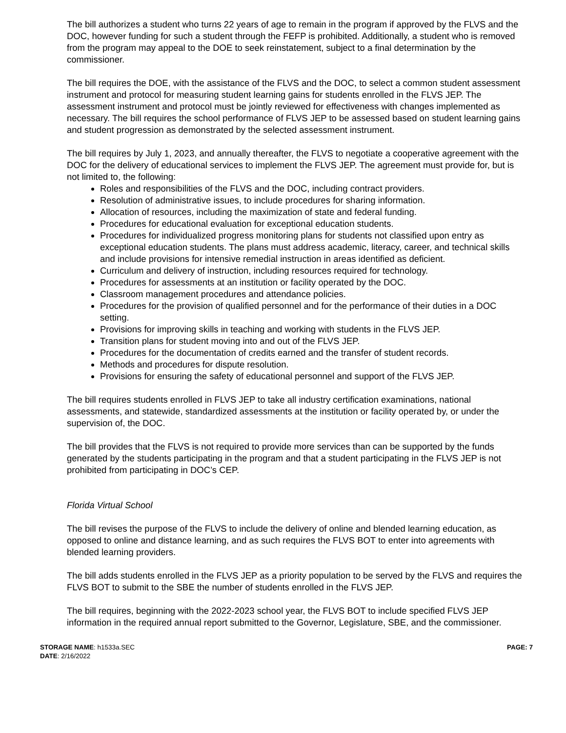The bill authorizes a student who turns 22 years of age to remain in the program if approved by the FLVS and the DOC, however funding for such a student through the FEFP is prohibited. Additionally, a student who is removed from the program may appeal to the DOE to seek reinstatement, subject to a final determination by the commissioner.
The bill requires the DOE, with the assistance of the FLVS and the DOC, to select a common student assessment instrument and protocol for measuring student learning gains for students enrolled in the FLVS JEP. The assessment instrument and protocol must be jointly reviewed for effectiveness with changes implemented as necessary. The bill requires the school performance of FLVS JEP to be assessed based on student learning gains and student progression as demonstrated by the selected assessment instrument.
The bill requires by July 1, 2023, and annually thereafter, the FLVS to negotiate a cooperative agreement with the DOC for the delivery of educational services to implement the FLVS JEP. The agreement must provide for, but is not limited to, the following:
Roles and responsibilities of the FLVS and the DOC, including contract providers.
Resolution of administrative issues, to include procedures for sharing information.
Allocation of resources, including the maximization of state and federal funding.
Procedures for educational evaluation for exceptional education students.
Procedures for individualized progress monitoring plans for students not classified upon entry as exceptional education students. The plans must address academic, literacy, career, and technical skills and include provisions for intensive remedial instruction in areas identified as deficient.
Curriculum and delivery of instruction, including resources required for technology.
Procedures for assessments at an institution or facility operated by the DOC.
Classroom management procedures and attendance policies.
Procedures for the provision of qualified personnel and for the performance of their duties in a DOC setting.
Provisions for improving skills in teaching and working with students in the FLVS JEP.
Transition plans for student moving into and out of the FLVS JEP.
Procedures for the documentation of credits earned and the transfer of student records.
Methods and procedures for dispute resolution.
Provisions for ensuring the safety of educational personnel and support of the FLVS JEP.
The bill requires students enrolled in FLVS JEP to take all industry certification examinations, national assessments, and statewide, standardized assessments at the institution or facility operated by, or under the supervision of, the DOC.
The bill provides that the FLVS is not required to provide more services than can be supported by the funds generated by the students participating in the program and that a student participating in the FLVS JEP is not prohibited from participating in DOC’s CEP.
Florida Virtual School
The bill revises the purpose of the FLVS to include the delivery of online and blended learning education, as opposed to online and distance learning, and as such requires the FLVS BOT to enter into agreements with blended learning providers.
The bill adds students enrolled in the FLVS JEP as a priority population to be served by the FLVS and requires the FLVS BOT to submit to the SBE the number of students enrolled in the FLVS JEP.
The bill requires, beginning with the 2022-2023 school year, the FLVS BOT to include specified FLVS JEP information in the required annual report submitted to the Governor, Legislature, SBE, and the commissioner.
STORAGE NAME: h1533a.SEC
DATE: 2/16/2022
PAGE: 7